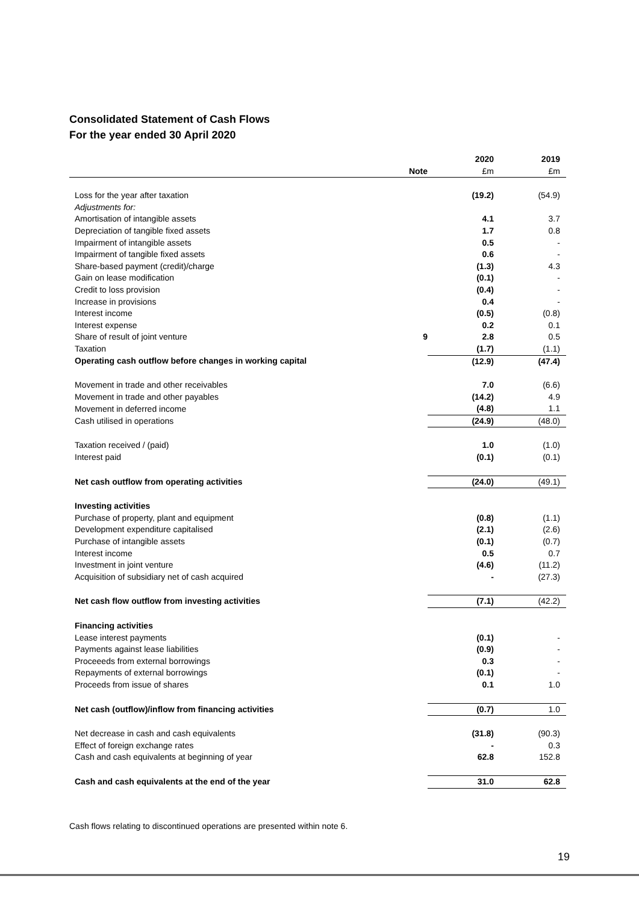Consolidated Statement of Cash Flows
For the year ended 30 April 2020
| | | 2020 | 2019 |
| | Note | £m | £m |
| Loss for the year after taxation | | (19.2) | (54.9) |
| Adjustments for: | | | |
| Amortisation of intangible assets | | 4.1 | 3.7 |
| Depreciation of tangible fixed assets | | 1.7 | 0.8 |
| Impairment of intangible assets | | 0.5 | - |
| Impairment of tangible fixed assets | | 0.6 | - |
| Share-based payment (credit)/charge | | (1.3) | 4.3 |
| Gain on lease modification | | (0.1) | - |
| Credit to loss provision | | (0.4) | - |
| Increase in provisions | | 0.4 | - |
| Interest income | | (0.5) | (0.8) |
| Interest expense | | 0.2 | 0.1 |
| Share of result of joint venture | 9 | 2.8 | 0.5 |
| Taxation | | (1.7) | (1.1) |
| Operating cash outflow before changes in working capital | | (12.9) | (47.4) |
| Movement in trade and other receivables | | 7.0 | (6.6) |
| Movement in trade and other payables | | (14.2) | 4.9 |
| Movement in deferred income | | (4.8) | 1.1 |
| Cash utilised in operations | | (24.9) | (48.0) |
| Taxation received / (paid) | | 1.0 | (1.0) |
| Interest paid | | (0.1) | (0.1) |
| Net cash outflow from operating activities | | (24.0) | (49.1) |
| Investing activities | | | |
| Purchase of property, plant and equipment | | (0.8) | (1.1) |
| Development expenditure capitalised | | (2.1) | (2.6) |
| Purchase of intangible assets | | (0.1) | (0.7) |
| Interest income | | 0.5 | 0.7 |
| Investment in joint venture | | (4.6) | (11.2) |
| Acquisition of subsidiary net of cash acquired | | - | (27.3) |
| Net cash flow outflow from investing activities | | (7.1) | (42.2) |
| Financing activities | | | |
| Lease interest payments | | (0.1) | - |
| Payments against lease liabilities | | (0.9) | - |
| Proceeeds from external borrowings | | 0.3 | - |
| Repayments of external borrowings | | (0.1) | - |
| Proceeds from issue of shares | | 0.1 | 1.0 |
| Net cash (outflow)/inflow from financing activities | | (0.7) | 1.0 |
| Net decrease in cash and cash equivalents | | (31.8) | (90.3) |
| Effect of foreign exchange rates | | - | 0.3 |
| Cash and cash equivalents at beginning of year | | 62.8 | 152.8 |
| Cash and cash equivalents at the end of the year | | 31.0 | 62.8 |
Cash flows relating to discontinued operations are presented within note 6.
19